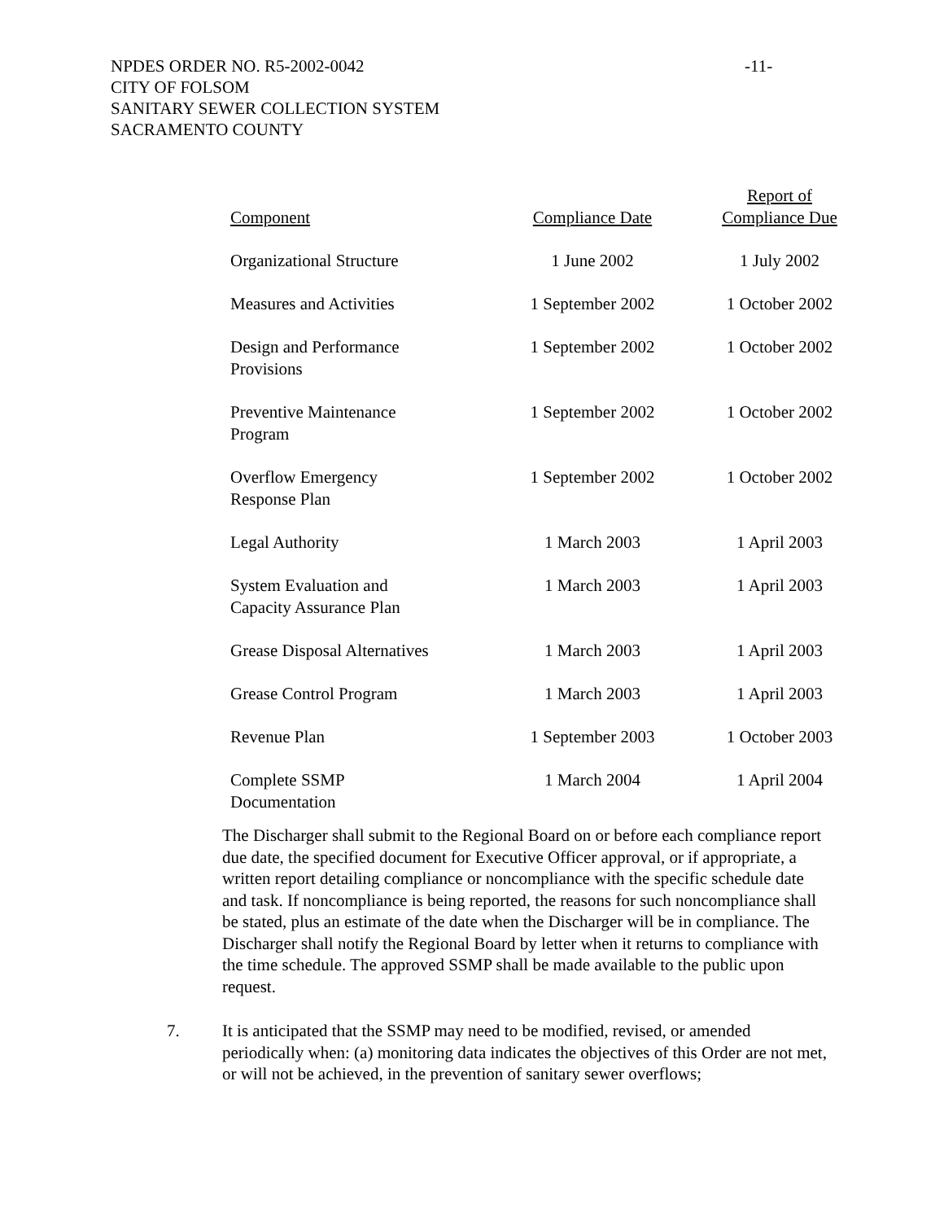-11-
NPDES ORDER NO. R5-2002-0042
CITY OF FOLSOM
SANITARY SEWER COLLECTION SYSTEM
SACRAMENTO COUNTY
| Component | Compliance Date | Report of Compliance Due |
| --- | --- | --- |
| Organizational Structure | 1 June 2002 | 1 July 2002 |
| Measures and Activities | 1 September 2002 | 1 October 2002 |
| Design and Performance Provisions | 1 September 2002 | 1 October 2002 |
| Preventive Maintenance Program | 1 September 2002 | 1 October 2002 |
| Overflow Emergency Response Plan | 1 September 2002 | 1 October 2002 |
| Legal Authority | 1 March 2003 | 1 April 2003 |
| System Evaluation and Capacity Assurance Plan | 1 March 2003 | 1 April 2003 |
| Grease Disposal Alternatives | 1 March 2003 | 1 April 2003 |
| Grease Control Program | 1 March 2003 | 1 April 2003 |
| Revenue Plan | 1 September 2003 | 1 October 2003 |
| Complete SSMP Documentation | 1 March 2004 | 1 April 2004 |
The Discharger shall submit to the Regional Board on or before each compliance report due date, the specified document for Executive Officer approval, or if appropriate, a written report detailing compliance or noncompliance with the specific schedule date and task. If noncompliance is being reported, the reasons for such noncompliance shall be stated, plus an estimate of the date when the Discharger will be in compliance. The Discharger shall notify the Regional Board by letter when it returns to compliance with the time schedule. The approved SSMP shall be made available to the public upon request.
7. It is anticipated that the SSMP may need to be modified, revised, or amended periodically when: (a) monitoring data indicates the objectives of this Order are not met, or will not be achieved, in the prevention of sanitary sewer overflows;